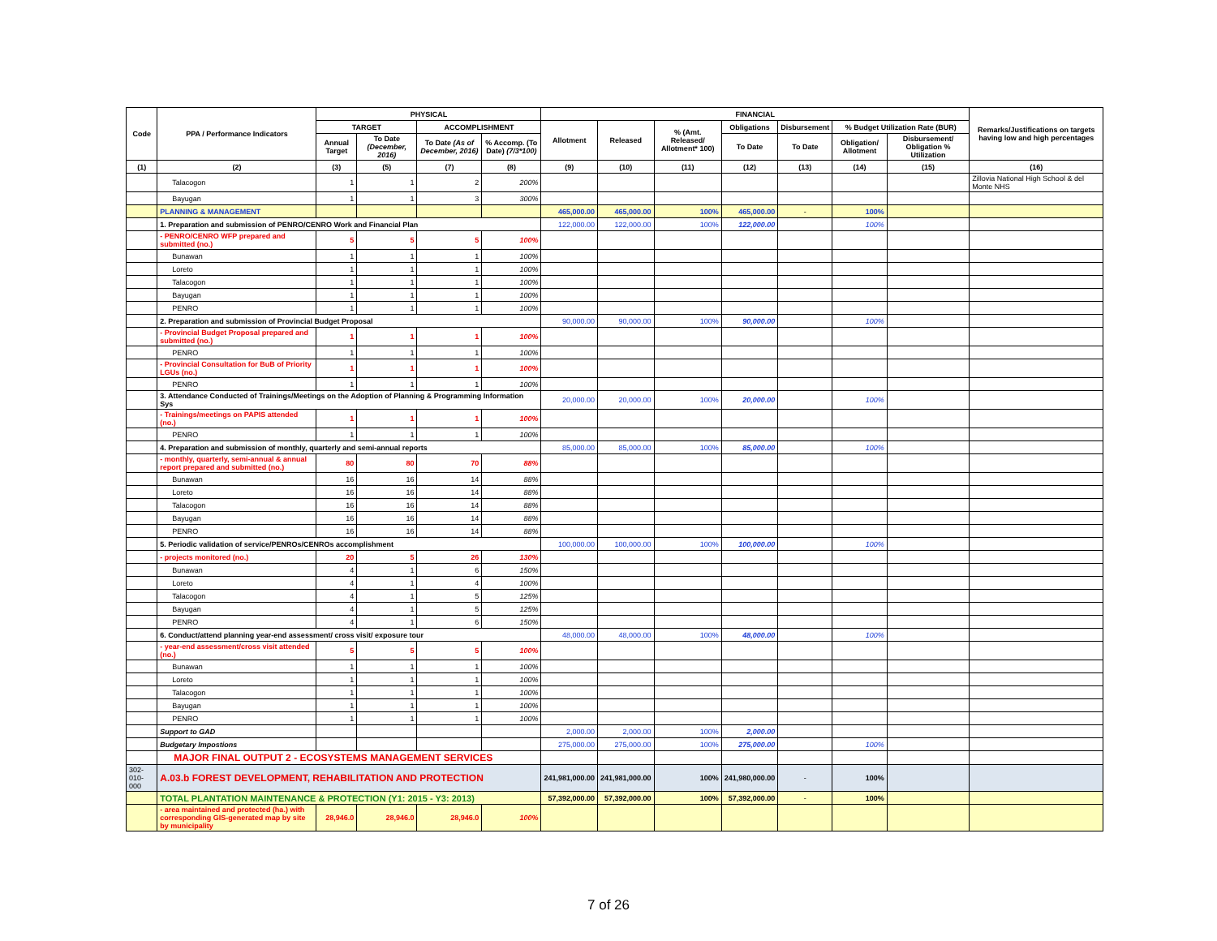| Code | PPA / Performance Indicators | PHYSICAL | | | | FINANCIAL | | | | | | | Remarks/Justifications on targets having low and high percentages |
| --- | --- | --- | --- | --- | --- | --- | --- | --- | --- | --- | --- | --- | --- |
| | | TARGET | | ACCOMPLISHMENT | | Allotment | Released | % (Amt. Released/ Allotment* 100) | Obligations | Disbursement | % Budget Utilization Rate (BUR) | | |
| | | Annual Target | To Date (December, 2016) | To Date (As of December, 2016) | % Accomp. (To Date) (7/3*100) | | | | To Date | To Date | Obligation/ Allotment | Disbursement/ Obligation % Utilization | |
| (1) | (2) | (3) | (5) | (7) | (8) | (9) | (10) | (11) | (12) | (13) | (14) | (15) | (16) |
| | Talacogon | 1 | 1 | 2 | 200% | | | | | | | | Zillovia National High School & del Monte NHS |
| | Bayugan | 1 | 1 | 3 | 300% | | | | | | | | |
| | PLANNING & MANAGEMENT | | | | | 465,000.00 | 465,000.00 | 100% | 465,000.00 | - | 100% | | |
| | 1. Preparation and submission of PENRO/CENRO Work and Financial Plan | | | | | 122,000.00 | 122,000.00 | 100% | 122,000.00 | | 100% | | |
| | - PENRO/CENRO WFP prepared and submitted (no.) | 5 | 5 | 5 | 100% | | | | | | | | |
| | Bunawan | 1 | 1 | 1 | 100% | | | | | | | | |
| | Loreto | 1 | 1 | 1 | 100% | | | | | | | | |
| | Talacogon | 1 | 1 | 1 | 100% | | | | | | | | |
| | Bayugan | 1 | 1 | 1 | 100% | | | | | | | | |
| | PENRO | 1 | 1 | 1 | 100% | | | | | | | | |
| | 2. Preparation and submission of Provincial Budget Proposal | | | | | 90,000.00 | 90,000.00 | 100% | 90,000.00 | | 100% | | |
| | - Provincial Budget Proposal prepared and submitted (no.) | 1 | 1 | 1 | 100% | | | | | | | | |
| | PENRO | 1 | 1 | 1 | 100% | | | | | | | | |
| | - Provincial Consultation for BuB of Priority LGUs (no.) | 1 | 1 | 1 | 100% | | | | | | | | |
| | PENRO | 1 | 1 | 1 | 100% | | | | | | | | |
| | 3. Attendance Conducted of Trainings/Meetings on the Adoption of Planning & Programming Information Sys | | | | | 20,000.00 | 20,000.00 | 100% | 20,000.00 | | 100% | | |
| | - Trainings/meetings on PAPIS attended (no.) | 1 | 1 | 1 | 100% | | | | | | | | |
| | PENRO | 1 | 1 | 1 | 100% | | | | | | | | |
| | 4. Preparation and submission of monthly, quarterly and semi-annual reports | | | | | 85,000.00 | 85,000.00 | 100% | 85,000.00 | | 100% | | |
| | - monthly, quarterly, semi-annual & annual report prepared and submitted (no.) | 80 | 80 | 70 | 88% | | | | | | | | |
| | Bunawan | 16 | 16 | 14 | 88% | | | | | | | | |
| | Loreto | 16 | 16 | 14 | 88% | | | | | | | | |
| | Talacogon | 16 | 16 | 14 | 88% | | | | | | | | |
| | Bayugan | 16 | 16 | 14 | 88% | | | | | | | | |
| | PENRO | 16 | 16 | 14 | 88% | | | | | | | | |
| | 5. Periodic validation of service/PENROs/CENROs accomplishment | | | | | 100,000.00 | 100,000.00 | 100% | 100,000.00 | | 100% | | |
| | - projects monitored (no.) | 20 | 5 | 26 | 130% | | | | | | | | |
| | Bunawan | 4 | 1 | 6 | 150% | | | | | | | | |
| | Loreto | 4 | 1 | 4 | 100% | | | | | | | | |
| | Talacogon | 4 | 1 | 5 | 125% | | | | | | | | |
| | Bayugan | 4 | 1 | 5 | 125% | | | | | | | | |
| | PENRO | 4 | 1 | 6 | 150% | | | | | | | | |
| | 6. Conduct/attend planning year-end assessment/ cross visit/ exposure tour | | | | | 48,000.00 | 48,000.00 | 100% | 48,000.00 | | 100% | | |
| | - year-end assessment/cross visit attended (no.) | 5 | 5 | 5 | 100% | | | | | | | | |
| | Bunawan | 1 | 1 | 1 | 100% | | | | | | | | |
| | Loreto | 1 | 1 | 1 | 100% | | | | | | | | |
| | Talacogon | 1 | 1 | 1 | 100% | | | | | | | | |
| | Bayugan | 1 | 1 | 1 | 100% | | | | | | | | |
| | PENRO | 1 | 1 | 1 | 100% | | | | | | | | |
| | Support to GAD | | | | | 2,000.00 | 2,000.00 | 100% | 2,000.00 | | | | |
| | Budgetary Impostions | | | | | 275,000.00 | 275,000.00 | 100% | 275,000.00 | | 100% | | |
| | MAJOR FINAL OUTPUT 2 - ECOSYSTEMS MANAGEMENT SERVICES | | | | | | | | | | | | |
| 302-010-000 | A.03.b FOREST DEVELOPMENT, REHABILITATION AND PROTECTION | | | | | 241,981,000.00 | 241,981,000.00 | 100% | 241,980,000.00 | - | 100% | | |
| | TOTAL PLANTATION MAINTENANCE & PROTECTION (Y1: 2015 - Y3: 2013) | | | | | 57,392,000.00 | 57,392,000.00 | 100% | 57,392,000.00 | - | 100% | | |
| | - area maintained and protected (ha.) with corresponding GIS-generated map by site by municipality | 28,946.0 | 28,946.0 | 28,946.0 | 100% | | | | | | | | |
7 of 26